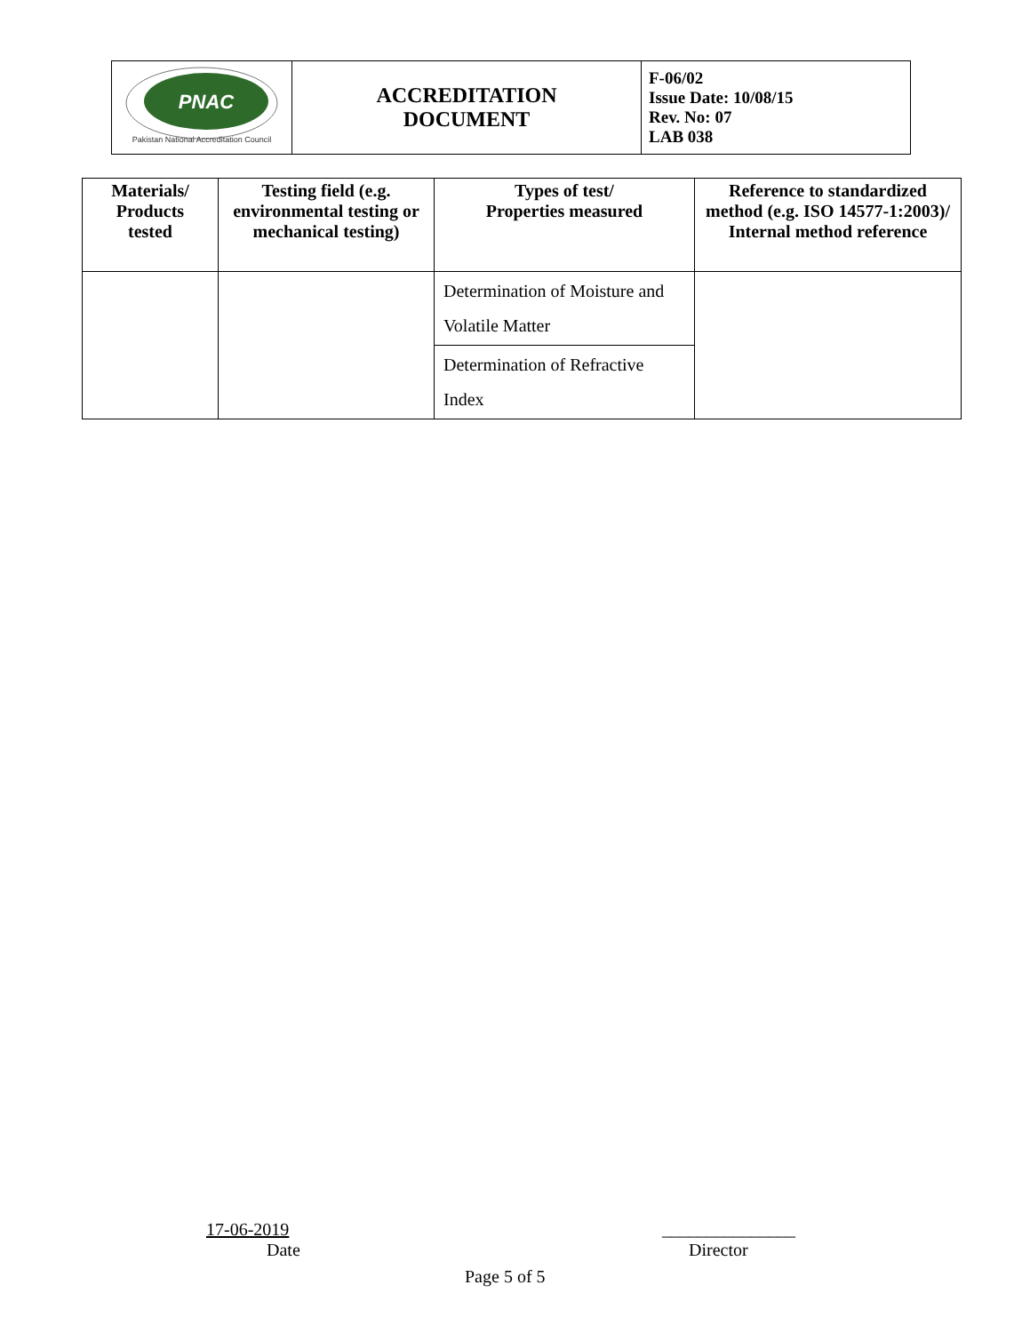| PNAC Pakistan National Accreditation Council | ACCREDITATION DOCUMENT | F-06/02 Issue Date: 10/08/15 Rev. No: 07 LAB 038 |
| Materials/ Products tested | Testing field (e.g. environmental testing or mechanical testing) | Types of test/ Properties measured | Reference to standardized method (e.g. ISO 14577-1:2003)/ Internal method reference |
| --- | --- | --- | --- |
| | | Determination of Moisture and Volatile Matter | |
| | | Determination of Refractive Index | |
17-06-2019
Date
_______________
Director
Page 5 of 5